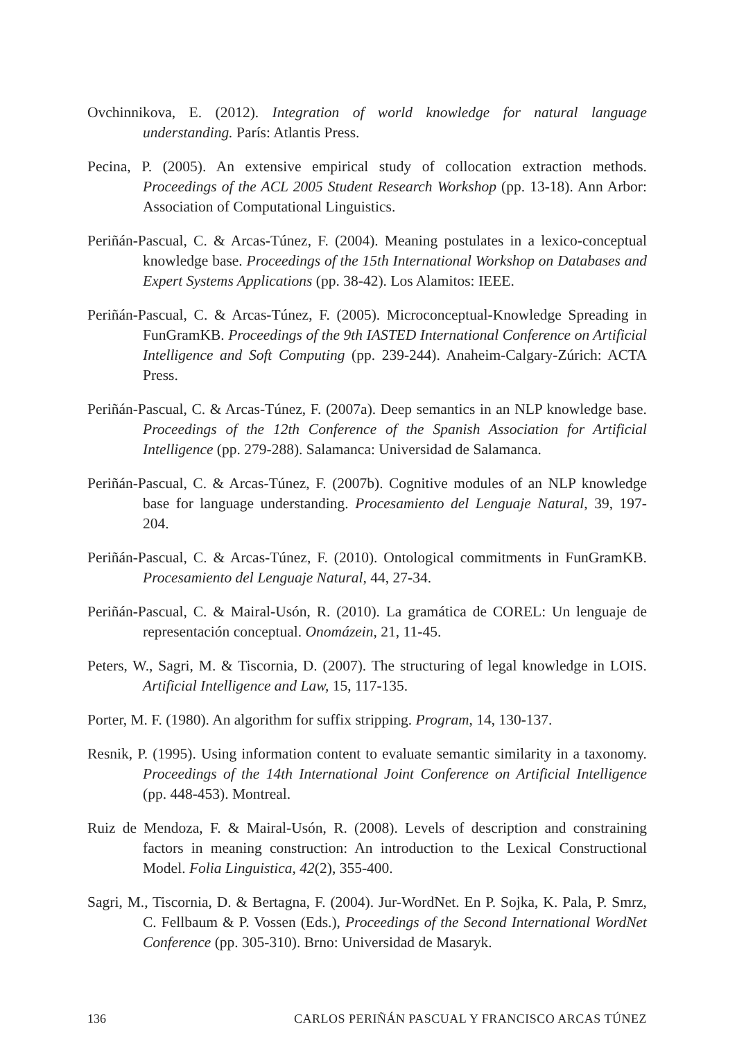Ovchinnikova, E. (2012). Integration of world knowledge for natural language understanding. París: Atlantis Press.
Pecina, P. (2005). An extensive empirical study of collocation extraction methods. Proceedings of the ACL 2005 Student Research Workshop (pp. 13-18). Ann Arbor: Association of Computational Linguistics.
Periñán-Pascual, C. & Arcas-Túnez, F. (2004). Meaning postulates in a lexico-conceptual knowledge base. Proceedings of the 15th International Workshop on Databases and Expert Systems Applications (pp. 38-42). Los Alamitos: IEEE.
Periñán-Pascual, C. & Arcas-Túnez, F. (2005). Microconceptual-Knowledge Spreading in FunGramKB. Proceedings of the 9th IASTED International Conference on Artificial Intelligence and Soft Computing (pp. 239-244). Anaheim-Calgary-Zúrich: ACTA Press.
Periñán-Pascual, C. & Arcas-Túnez, F. (2007a). Deep semantics in an NLP knowledge base. Proceedings of the 12th Conference of the Spanish Association for Artificial Intelligence (pp. 279-288). Salamanca: Universidad de Salamanca.
Periñán-Pascual, C. & Arcas-Túnez, F. (2007b). Cognitive modules of an NLP knowledge base for language understanding. Procesamiento del Lenguaje Natural, 39, 197-204.
Periñán-Pascual, C. & Arcas-Túnez, F. (2010). Ontological commitments in FunGramKB. Procesamiento del Lenguaje Natural, 44, 27-34.
Periñán-Pascual, C. & Mairal-Usón, R. (2010). La gramática de COREL: Un lenguaje de representación conceptual. Onomázein, 21, 11-45.
Peters, W., Sagri, M. & Tiscornia, D. (2007). The structuring of legal knowledge in LOIS. Artificial Intelligence and Law, 15, 117-135.
Porter, M. F. (1980). An algorithm for suffix stripping. Program, 14, 130-137.
Resnik, P. (1995). Using information content to evaluate semantic similarity in a taxonomy. Proceedings of the 14th International Joint Conference on Artificial Intelligence (pp. 448-453). Montreal.
Ruiz de Mendoza, F. & Mairal-Usón, R. (2008). Levels of description and constraining factors in meaning construction: An introduction to the Lexical Constructional Model. Folia Linguistica, 42(2), 355-400.
Sagri, M., Tiscornia, D. & Bertagna, F. (2004). Jur-WordNet. En P. Sojka, K. Pala, P. Smrz, C. Fellbaum & P. Vossen (Eds.), Proceedings of the Second International WordNet Conference (pp. 305-310). Brno: Universidad de Masaryk.
136 CARLOS PERIÑÁN PASCUAL Y FRANCISCO ARCAS TÚNEZ